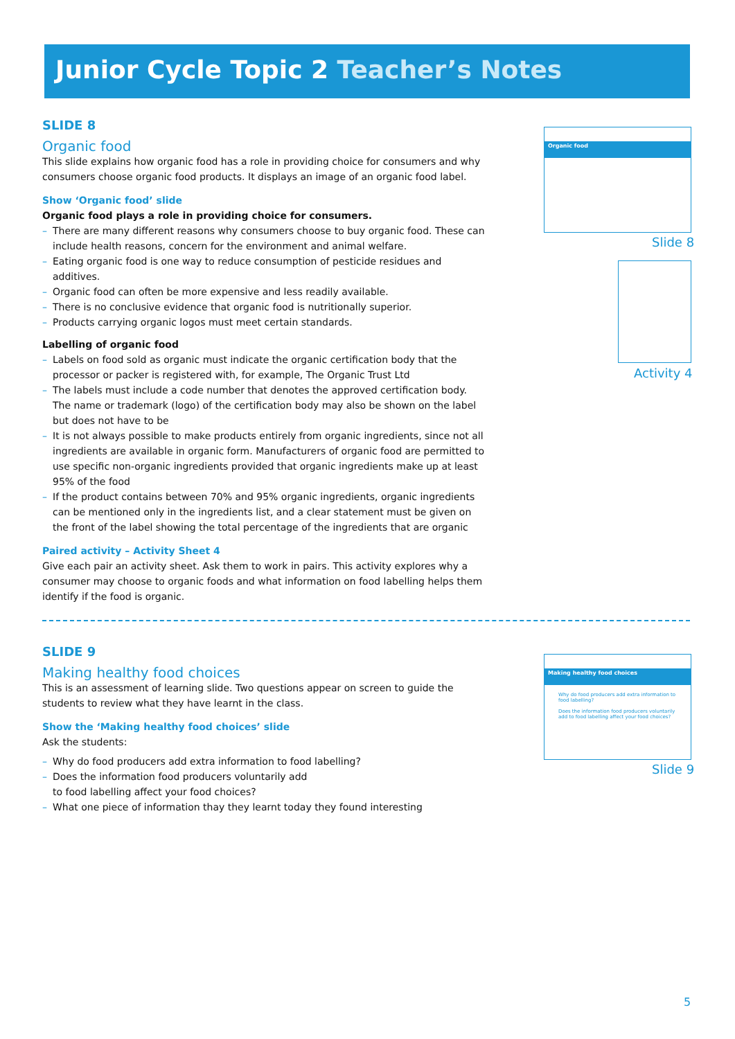Junior Cycle Topic 2 Teacher’s Notes
SLIDE 8
Organic food
This slide explains how organic food has a role in providing choice for consumers and why consumers choose organic food products. It displays an image of an organic food label.
Show ‘Organic food’ slide
Organic food plays a role in providing choice for consumers.
– There are many different reasons why consumers choose to buy organic food. These can include health reasons, concern for the environment and animal welfare.
– Eating organic food is one way to reduce consumption of pesticide residues and additives.
– Organic food can often be more expensive and less readily available.
– There is no conclusive evidence that organic food is nutritionally superior.
– Products carrying organic logos must meet certain standards.
Labelling of organic food
– Labels on food sold as organic must indicate the organic certification body that the processor or packer is registered with, for example, The Organic Trust Ltd
– The labels must include a code number that denotes the approved certification body. The name or trademark (logo) of the certification body may also be shown on the label but does not have to be
– It is not always possible to make products entirely from organic ingredients, since not all ingredients are available in organic form. Manufacturers of organic food are permitted to use specific non-organic ingredients provided that organic ingredients make up at least 95% of the food
– If the product contains between 70% and 95% organic ingredients, organic ingredients can be mentioned only in the ingredients list, and a clear statement must be given on the front of the label showing the total percentage of the ingredients that are organic
Paired activity – Activity Sheet 4
Give each pair an activity sheet. Ask them to work in pairs. This activity explores why a consumer may choose to organic foods and what information on food labelling helps them identify if the food is organic.
Organic food
Slide 8
Activity 4
SLIDE 9
Making healthy food choices
This is an assessment of learning slide. Two questions appear on screen to guide the students to review what they have learnt in the class.
Show the ‘Making healthy food choices’ slide
Ask the students:
– Why do food producers add extra information to food labelling?
– Does the information food producers voluntarily add
to food labelling affect your food choices?
– What one piece of information thay they learnt today they found interesting
Making healthy food choices
Why do food producers add extra information to food labelling?
Does the information food producers voluntarily add to food labelling affect your food choices?
Slide 9
5